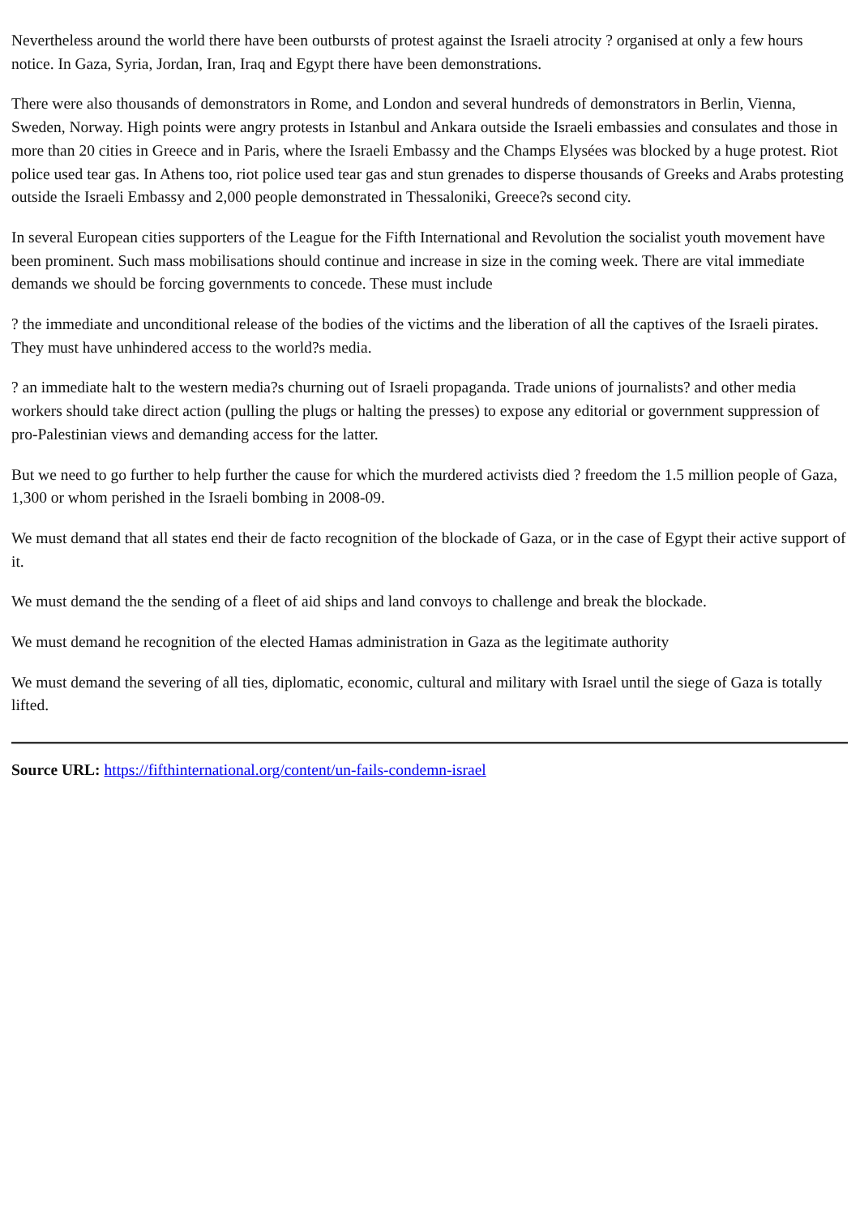Nevertheless around the world there have been outbursts of protest against the Israeli atrocity ? organised at only a few hours notice. In Gaza, Syria, Jordan, Iran, Iraq and Egypt there have been demonstrations.
There were also thousands of demonstrators in Rome, and London and several hundreds of demonstrators in Berlin, Vienna, Sweden, Norway. High points were angry protests in Istanbul and Ankara outside the Israeli embassies and consulates and those in more than 20 cities in Greece and in Paris, where the Israeli Embassy and the Champs Elysées was blocked by a huge protest. Riot police used tear gas. In Athens too, riot police used tear gas and stun grenades to disperse thousands of Greeks and Arabs protesting outside the Israeli Embassy and 2,000 people demonstrated in Thessaloniki, Greece?s second city.
In several European cities supporters of the League for the Fifth International and Revolution the socialist youth movement have been prominent. Such mass mobilisations should continue and increase in size in the coming week. There are vital immediate demands we should be forcing governments to concede. These must include
? the immediate and unconditional release of the bodies of the victims and the liberation of all the captives of the Israeli pirates. They must have unhindered access to the world?s media.
? an immediate halt to the western media?s churning out of Israeli propaganda. Trade unions of journalists? and other media workers should take direct action (pulling the plugs or halting the presses) to expose any editorial or government suppression of pro-Palestinian views and demanding access for the latter.
But we need to go further to help further the cause for which the murdered activists died ? freedom the 1.5 million people of Gaza, 1,300 or whom perished in the Israeli bombing in 2008-09.
We must demand that all states end their de facto recognition of the blockade of Gaza, or in the case of Egypt their active support of it.
We must demand the the sending of a fleet of aid ships and land convoys to challenge and break the blockade.
We must demand he recognition of the elected Hamas administration in Gaza as the legitimate authority
We must demand the severing of all ties, diplomatic, economic, cultural and military with Israel until the siege of Gaza is totally lifted.
Source URL: https://fifthinternational.org/content/un-fails-condemn-israel